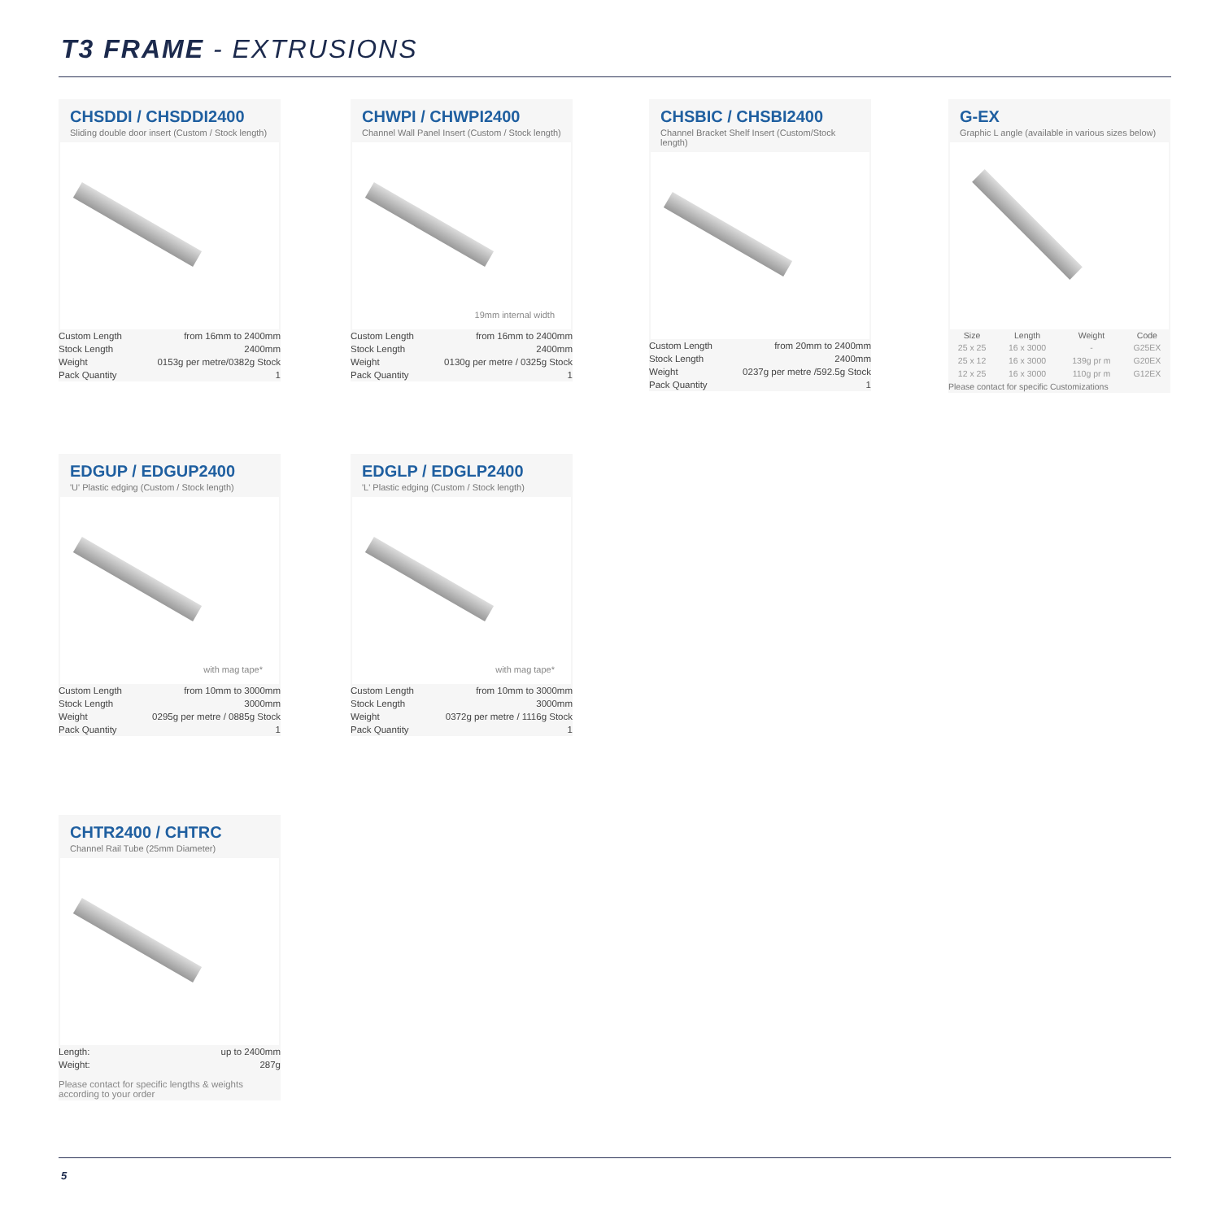T3 FRAME - EXTRUSIONS
CHSDDI / CHSDDI2400
Sliding double door insert (Custom / Stock length)
| Custom Length | from 16mm to 2400mm |
| Stock Length | 2400mm |
| Weight | 0153g per metre/0382g Stock |
| Pack Quantity | 1 |
CHWPI / CHWPI2400
Channel Wall Panel Insert (Custom / Stock length)
19mm internal width
| Custom Length | from 16mm to 2400mm |
| Stock Length | 2400mm |
| Weight | 0130g per metre / 0325g Stock |
| Pack Quantity | 1 |
CHSBIC / CHSBI2400
Channel Bracket Shelf Insert (Custom/Stock length)
| Custom Length | from 20mm to 2400mm |
| Stock Length | 2400mm |
| Weight | 0237g per metre /592.5g Stock |
| Pack Quantity | 1 |
G-EX
Graphic L angle (available in various sizes below)
| Size | Length | Weight | Code |
| --- | --- | --- | --- |
| 25 x 25 | 16 x 3000 | - | G25EX |
| 25 x 12 | 16 x 3000 | 139g pr m | G20EX |
| 12 x 25 | 16 x 3000 | 110g pr m | G12EX |
| Please contact for specific Customizations | | | |
EDGUP / EDGUP2400
'U' Plastic edging (Custom / Stock length)
with mag tape*
| Custom Length | from 10mm to 3000mm |
| Stock Length | 3000mm |
| Weight | 0295g per metre / 0885g Stock |
| Pack Quantity | 1 |
EDGLP / EDGLP2400
'L' Plastic edging (Custom / Stock length)
with mag tape*
| Custom Length | from 10mm to 3000mm |
| Stock Length | 3000mm |
| Weight | 0372g per metre / 1116g Stock |
| Pack Quantity | 1 |
CHTR2400 / CHTRC
Channel Rail Tube (25mm Diameter)
| Length: | up to 2400mm |
| Weight: | 287g |
| Please contact for specific lengths & weights according to your order | |
5